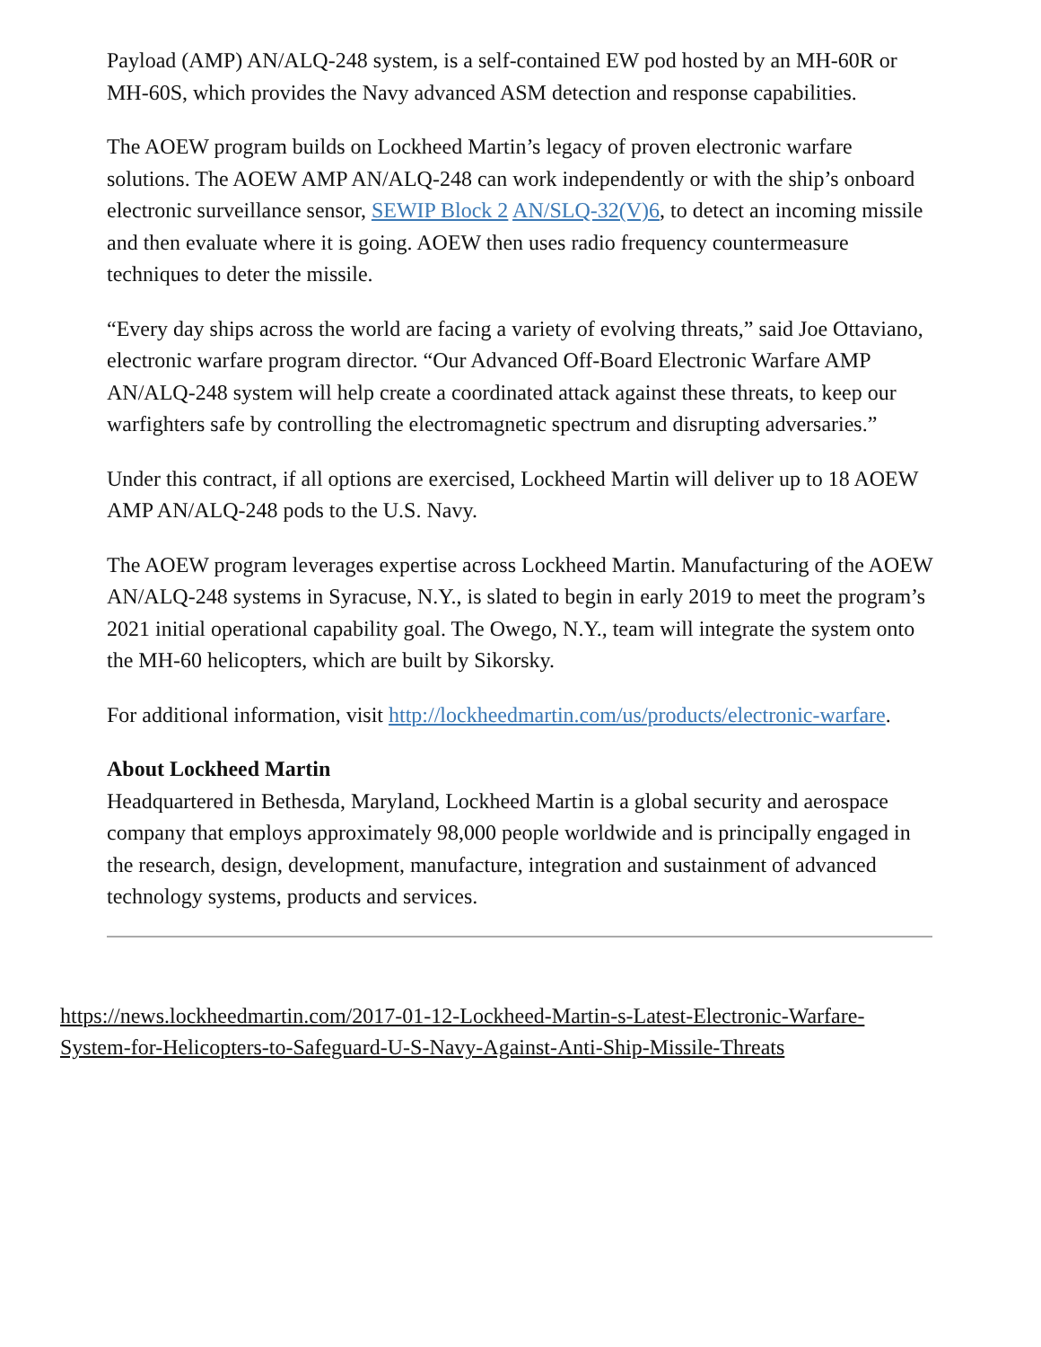Payload (AMP) AN/ALQ-248 system, is a self-contained EW pod hosted by an MH-60R or MH-60S, which provides the Navy advanced ASM detection and response capabilities.
The AOEW program builds on Lockheed Martin’s legacy of proven electronic warfare solutions. The AOEW AMP AN/ALQ-248 can work independently or with the ship’s onboard electronic surveillance sensor, SEWIP Block 2 AN/SLQ-32(V)6, to detect an incoming missile and then evaluate where it is going. AOEW then uses radio frequency countermeasure techniques to deter the missile.
“Every day ships across the world are facing a variety of evolving threats,” said Joe Ottaviano, electronic warfare program director. “Our Advanced Off-Board Electronic Warfare AMP AN/ALQ-248 system will help create a coordinated attack against these threats, to keep our warfighters safe by controlling the electromagnetic spectrum and disrupting adversaries.”
Under this contract, if all options are exercised, Lockheed Martin will deliver up to 18 AOEW AMP AN/ALQ-248 pods to the U.S. Navy.
The AOEW program leverages expertise across Lockheed Martin. Manufacturing of the AOEW AN/ALQ-248 systems in Syracuse, N.Y., is slated to begin in early 2019 to meet the program’s 2021 initial operational capability goal. The Owego, N.Y., team will integrate the system onto the MH-60 helicopters, which are built by Sikorsky.
For additional information, visit http://lockheedmartin.com/us/products/electronic-warfare.
About Lockheed Martin
Headquartered in Bethesda, Maryland, Lockheed Martin is a global security and aerospace company that employs approximately 98,000 people worldwide and is principally engaged in the research, design, development, manufacture, integration and sustainment of advanced technology systems, products and services.
https://news.lockheedmartin.com/2017-01-12-Lockheed-Martin-s-Latest-Electronic-Warfare-System-for-Helicopters-to-Safeguard-U-S-Navy-Against-Anti-Ship-Missile-Threats